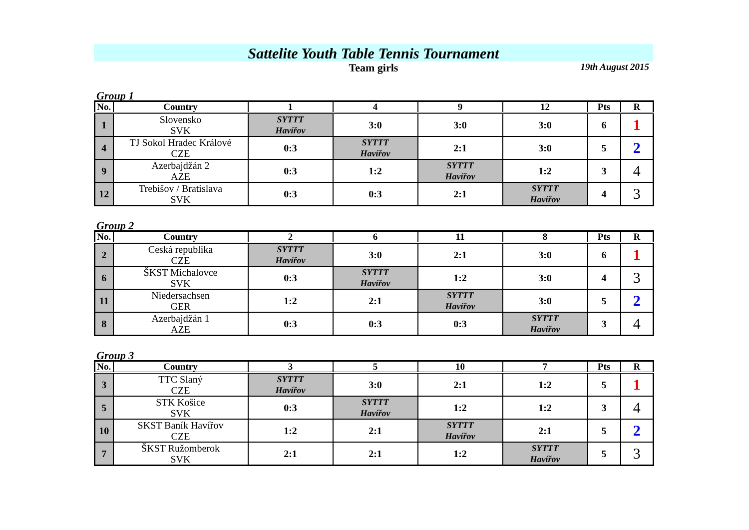Sattelite Youth Table Tennis Tournament
Team girls
19th August 2015
Group 1
| No. | Country | 1 | 4 | 9 | 12 | Pts | R |
| --- | --- | --- | --- | --- | --- | --- | --- |
| 1 | Slovensko SVK | SYTTT Havířov | 3:0 | 3:0 | 3:0 | 6 | 1 |
| 4 | TJ Sokol Hradec Králové CZE | 0:3 | SYTTT Havířov | 2:1 | 3:0 | 5 | 2 |
| 9 | Azerbajdžán 2 AZE | 0:3 | 1:2 | SYTTT Havířov | 1:2 | 3 | 4 |
| 12 | Trebišov / Bratislava SVK | 0:3 | 0:3 | 2:1 | SYTTT Havířov | 4 | 3 |
Group 2
| No. | Country | 2 | 6 | 11 | 8 | Pts | R |
| --- | --- | --- | --- | --- | --- | --- | --- |
| 2 | Ceská republika CZE | SYTTT Havířov | 3:0 | 2:1 | 3:0 | 6 | 1 |
| 6 | ŠKST Michalovce SVK | 0:3 | SYTTT Havířov | 1:2 | 3:0 | 4 | 3 |
| 11 | Niedersachsen GER | 1:2 | 2:1 | SYTTT Havířov | 3:0 | 5 | 2 |
| 8 | Azerbajdžán 1 AZE | 0:3 | 0:3 | 0:3 | SYTTT Havířov | 3 | 4 |
Group 3
| No. | Country | 3 | 5 | 10 | 7 | Pts | R |
| --- | --- | --- | --- | --- | --- | --- | --- |
| 3 | TTC Slaný CZE | SYTTT Havířov | 3:0 | 2:1 | 1:2 | 5 | 1 |
| 5 | STK Košice SVK | 0:3 | SYTTT Havířov | 1:2 | 1:2 | 3 | 4 |
| 10 | SKST Baník Havířov CZE | 1:2 | 2:1 | SYTTT Havířov | 2:1 | 5 | 2 |
| 7 | ŠKST Ružomberok SVK | 2:1 | 2:1 | 1:2 | SYTTT Havířov | 5 | 3 |